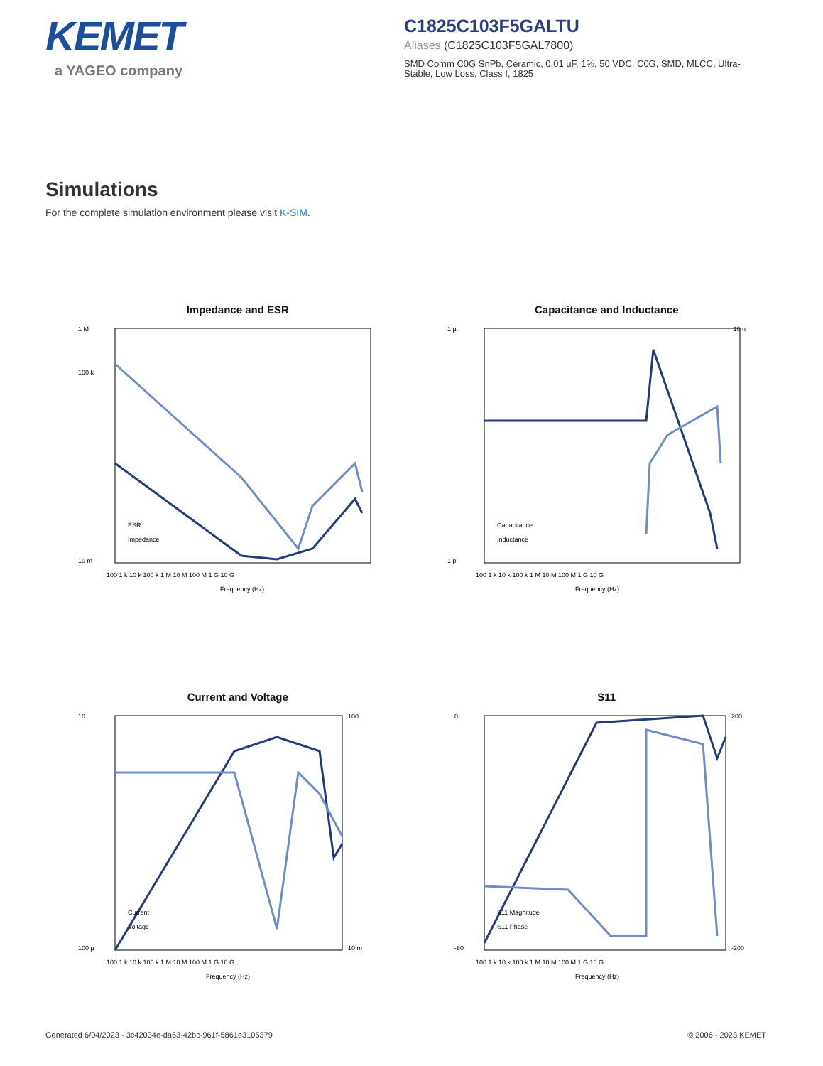KEMET
a YAGEO company
C1825C103F5GALTU
Aliases (C1825C103F5GAL7800)
SMD Comm C0G SnPb, Ceramic, 0.01 uF, 1%, 50 VDC, C0G, SMD, MLCC, Ultra-Stable, Low Loss, Class I, 1825
Simulations
For the complete simulation environment please visit K-SIM.
Impedance and ESR
1 M
100 k
10 m
ESR
Impedance
100 1 k 10 k 100 k 1 M 10 M 100 M 1 G 10 G
Frequency (Hz)
Capacitance and Inductance
1 µ
1 p
10 n
Capacitance
Inductance
100 1 k 10 k 100 k 1 M 10 M 100 M 1 G 10 G
Frequency (Hz)
Current and Voltage
10
100 µ
100
10 m
Current
Voltage
100 1 k 10 k 100 k 1 M 10 M 100 M 1 G 10 G
Frequency (Hz)
S11
0
-80
200
-200
S11 Magnitude
S11 Phase
100 1 k 10 k 100 k 1 M 10 M 100 M 1 G 10 G
Frequency (Hz)
Generated 6/04/2023 - 3c42034e-da63-42bc-961f-5861e3105379 © 2006 - 2023 KEMET